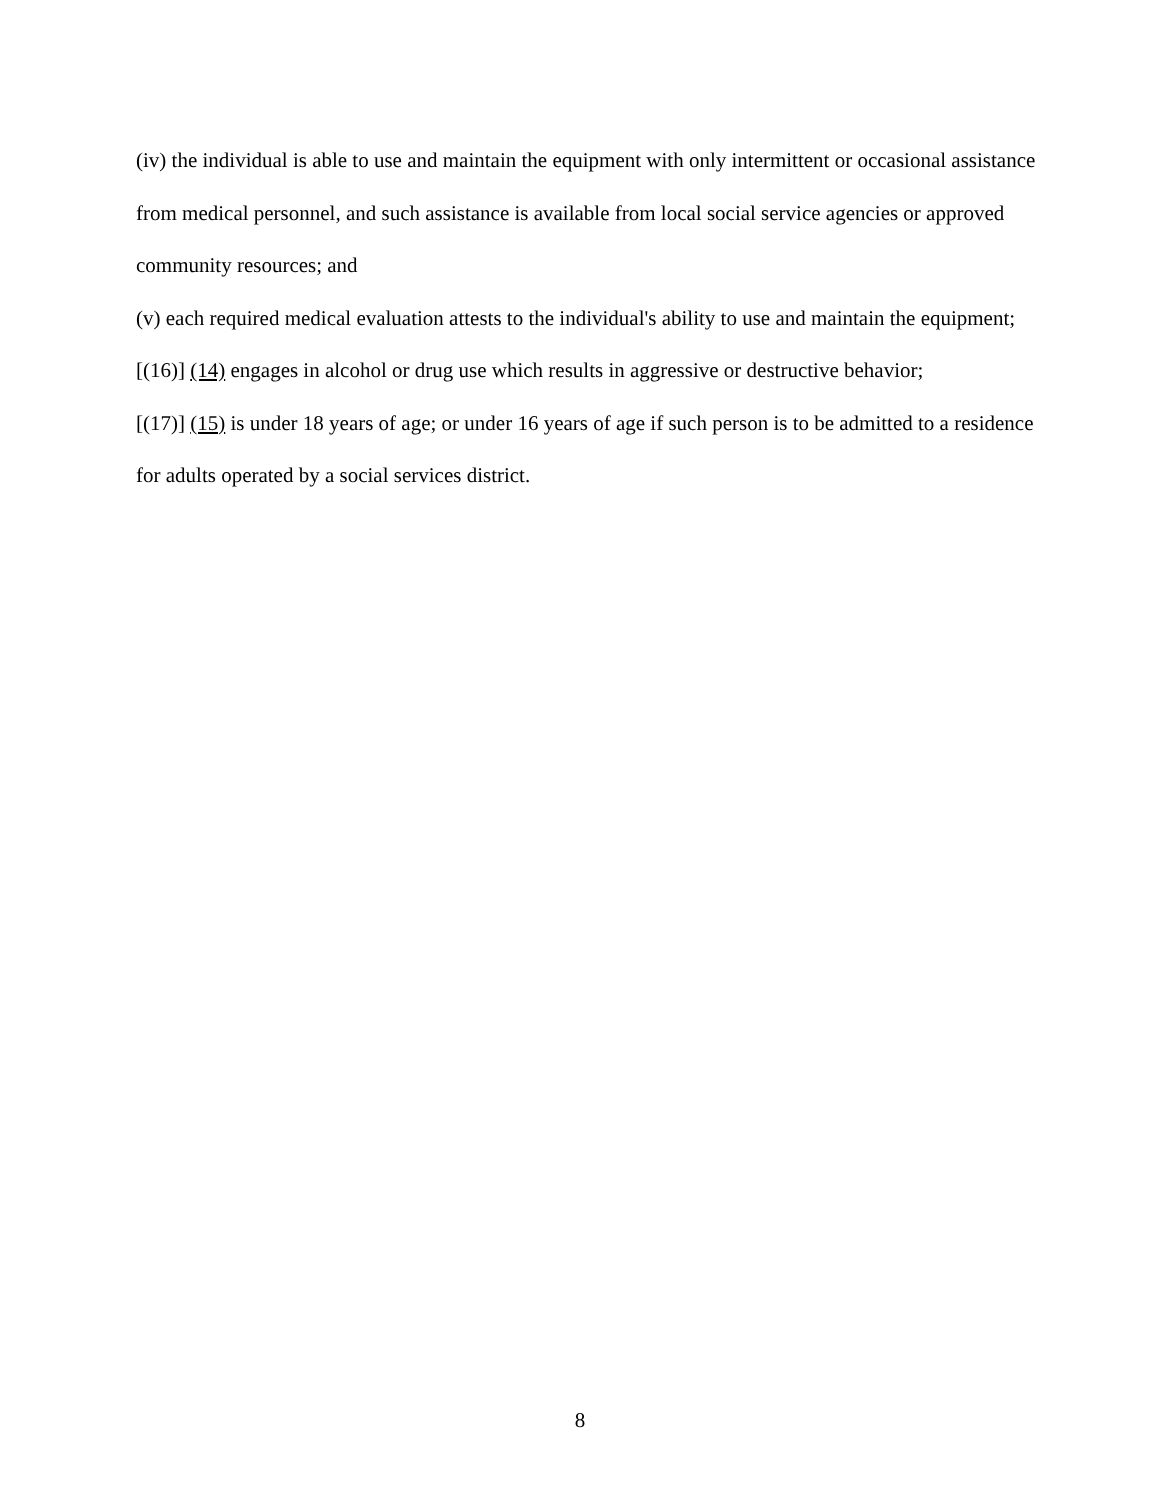(iv) the individual is able to use and maintain the equipment with only intermittent or occasional assistance from medical personnel, and such assistance is available from local social service agencies or approved community resources; and
(v) each required medical evaluation attests to the individual's ability to use and maintain the equipment;
[(16)] (14) engages in alcohol or drug use which results in aggressive or destructive behavior;
[(17)] (15) is under 18 years of age; or under 16 years of age if such person is to be admitted to a residence for adults operated by a social services district.
8